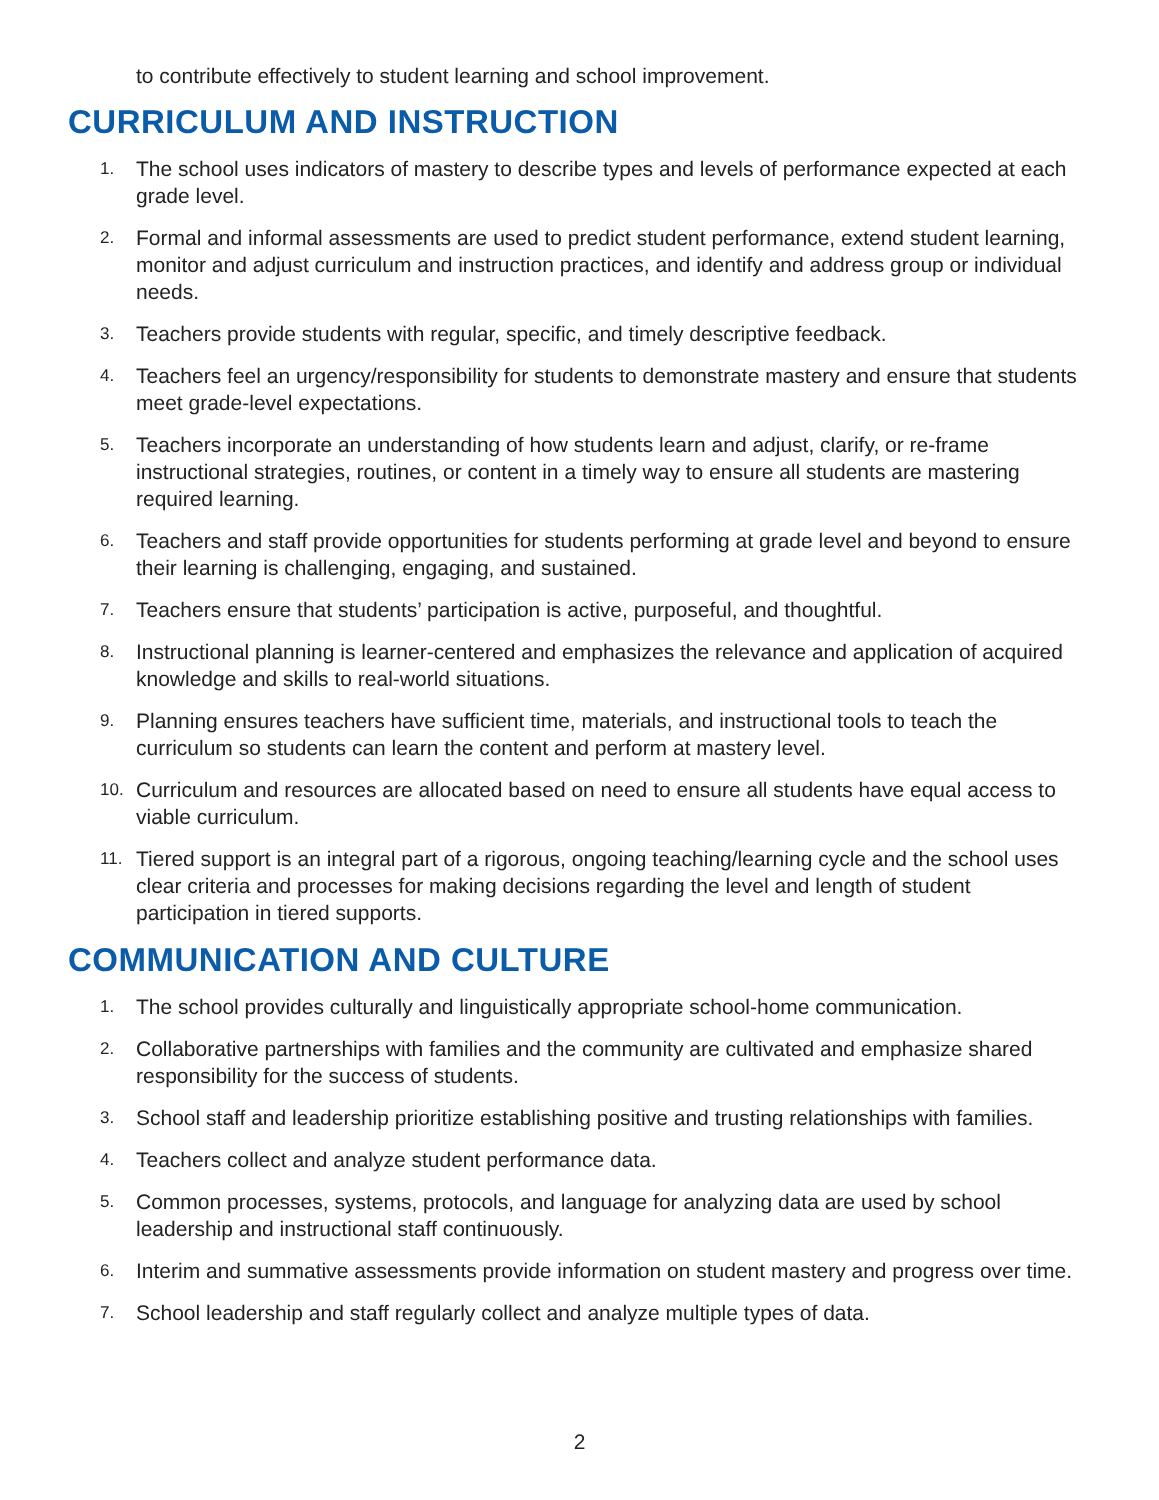to contribute effectively to student learning and school improvement.
CURRICULUM AND INSTRUCTION
1. The school uses indicators of mastery to describe types and levels of performance expected at each grade level.
2. Formal and informal assessments are used to predict student performance, extend student learning, monitor and adjust curriculum and instruction practices, and identify and address group or individual needs.
3. Teachers provide students with regular, specific, and timely descriptive feedback.
4. Teachers feel an urgency/responsibility for students to demonstrate mastery and ensure that students meet grade-level expectations.
5. Teachers incorporate an understanding of how students learn and adjust, clarify, or re-frame instructional strategies, routines, or content in a timely way to ensure all students are mastering required learning.
6. Teachers and staff provide opportunities for students performing at grade level and beyond to ensure their learning is challenging, engaging, and sustained.
7. Teachers ensure that students’ participation is active, purposeful, and thoughtful.
8. Instructional planning is learner-centered and emphasizes the relevance and application of acquired knowledge and skills to real-world situations.
9. Planning ensures teachers have sufficient time, materials, and instructional tools to teach the curriculum so students can learn the content and perform at mastery level.
10. Curriculum and resources are allocated based on need to ensure all students have equal access to viable curriculum.
11. Tiered support is an integral part of a rigorous, ongoing teaching/learning cycle and the school uses clear criteria and processes for making decisions regarding the level and length of student participation in tiered supports.
COMMUNICATION AND CULTURE
1. The school provides culturally and linguistically appropriate school-home communication.
2. Collaborative partnerships with families and the community are cultivated and emphasize shared responsibility for the success of students.
3. School staff and leadership prioritize establishing positive and trusting relationships with families.
4. Teachers collect and analyze student performance data.
5. Common processes, systems, protocols, and language for analyzing data are used by school leadership and instructional staff continuously.
6. Interim and summative assessments provide information on student mastery and progress over time.
7. School leadership and staff regularly collect and analyze multiple types of data.
2